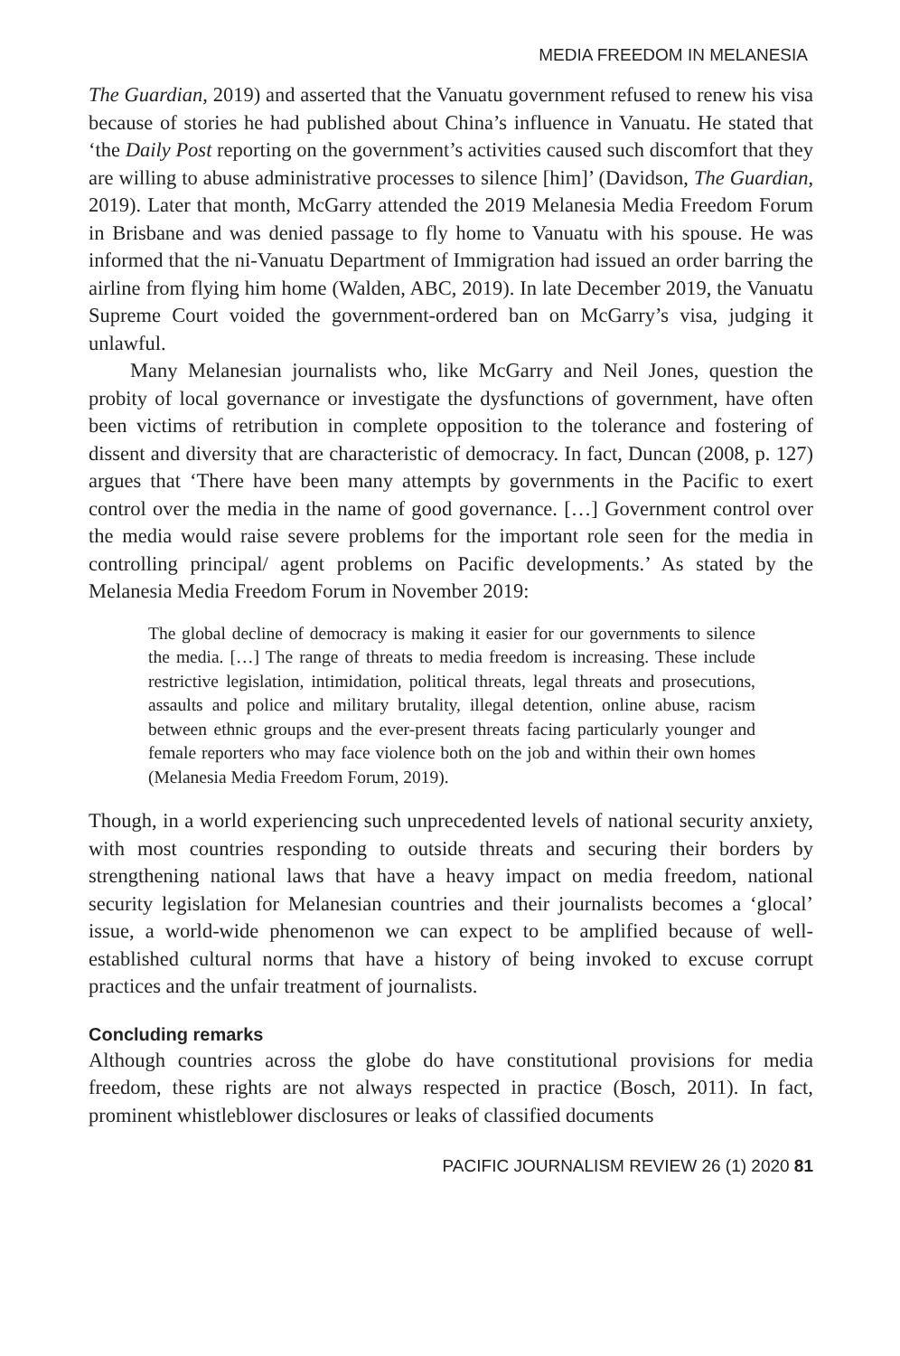MEDIA FREEDOM IN MELANESIA
The Guardian, 2019) and asserted that the Vanuatu government refused to renew his visa because of stories he had published about China’s influence in Vanuatu. He stated that ‘the Daily Post reporting on the government’s activities caused such discomfort that they are willing to abuse administrative processes to silence [him]’ (Davidson, The Guardian, 2019). Later that month, McGarry attended the 2019 Melanesia Media Freedom Forum in Brisbane and was denied passage to fly home to Vanuatu with his spouse. He was informed that the ni-Vanuatu Department of Immigration had issued an order barring the airline from flying him home (Walden, ABC, 2019). In late December 2019, the Vanuatu Supreme Court voided the government-ordered ban on McGarry’s visa, judging it unlawful.
Many Melanesian journalists who, like McGarry and Neil Jones, question the probity of local governance or investigate the dysfunctions of government, have often been victims of retribution in complete opposition to the tolerance and fostering of dissent and diversity that are characteristic of democracy. In fact, Duncan (2008, p. 127) argues that ‘There have been many attempts by governments in the Pacific to exert control over the media in the name of good governance. […] Government control over the media would raise severe problems for the important role seen for the media in controlling principal/ agent problems on Pacific developments.’ As stated by the Melanesia Media Freedom Forum in November 2019:
The global decline of democracy is making it easier for our governments to silence the media. […] The range of threats to media freedom is increasing. These include restrictive legislation, intimidation, political threats, legal threats and prosecutions, assaults and police and military brutality, illegal detention, online abuse, racism between ethnic groups and the ever-present threats facing particularly younger and female reporters who may face violence both on the job and within their own homes (Melanesia Media Freedom Forum, 2019).
Though, in a world experiencing such unprecedented levels of national security anxiety, with most countries responding to outside threats and securing their borders by strengthening national laws that have a heavy impact on media freedom, national security legislation for Melanesian countries and their journalists becomes a ‘glocal’ issue, a world-wide phenomenon we can expect to be amplified because of well-established cultural norms that have a history of being invoked to excuse corrupt practices and the unfair treatment of journalists.
Concluding remarks
Although countries across the globe do have constitutional provisions for media freedom, these rights are not always respected in practice (Bosch, 2011). In fact, prominent whistleblower disclosures or leaks of classified documents
PACIFIC JOURNALISM REVIEW 26 (1) 2020 81